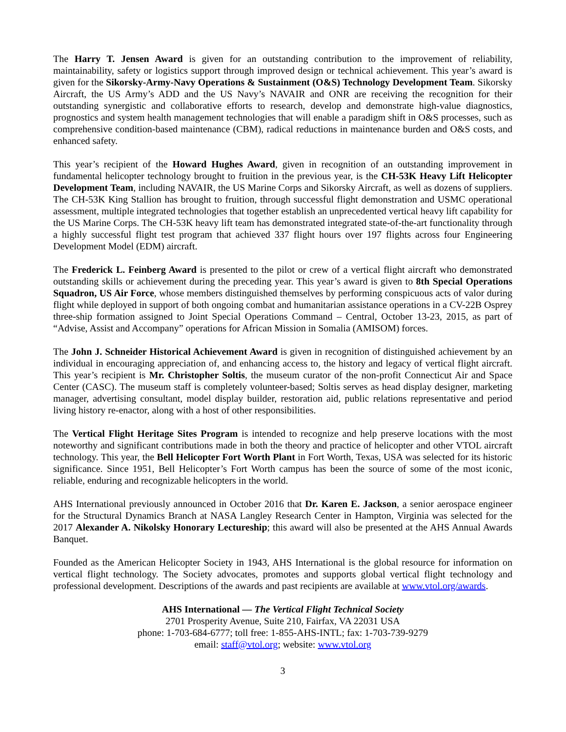The Harry T. Jensen Award is given for an outstanding contribution to the improvement of reliability, maintainability, safety or logistics support through improved design or technical achievement. This year’s award is given for the Sikorsky-Army-Navy Operations & Sustainment (O&S) Technology Development Team. Sikorsky Aircraft, the US Army’s ADD and the US Navy’s NAVAIR and ONR are receiving the recognition for their outstanding synergistic and collaborative efforts to research, develop and demonstrate high-value diagnostics, prognostics and system health management technologies that will enable a paradigm shift in O&S processes, such as comprehensive condition-based maintenance (CBM), radical reductions in maintenance burden and O&S costs, and enhanced safety.
This year’s recipient of the Howard Hughes Award, given in recognition of an outstanding improvement in fundamental helicopter technology brought to fruition in the previous year, is the CH-53K Heavy Lift Helicopter Development Team, including NAVAIR, the US Marine Corps and Sikorsky Aircraft, as well as dozens of suppliers. The CH-53K King Stallion has brought to fruition, through successful flight demonstration and USMC operational assessment, multiple integrated technologies that together establish an unprecedented vertical heavy lift capability for the US Marine Corps. The CH-53K heavy lift team has demonstrated integrated state-of-the-art functionality through a highly successful flight test program that achieved 337 flight hours over 197 flights across four Engineering Development Model (EDM) aircraft.
The Frederick L. Feinberg Award is presented to the pilot or crew of a vertical flight aircraft who demonstrated outstanding skills or achievement during the preceding year. This year’s award is given to 8th Special Operations Squadron, US Air Force, whose members distinguished themselves by performing conspicuous acts of valor during flight while deployed in support of both ongoing combat and humanitarian assistance operations in a CV-22B Osprey three-ship formation assigned to Joint Special Operations Command – Central, October 13-23, 2015, as part of “Advise, Assist and Accompany” operations for African Mission in Somalia (AMISOM) forces.
The John J. Schneider Historical Achievement Award is given in recognition of distinguished achievement by an individual in encouraging appreciation of, and enhancing access to, the history and legacy of vertical flight aircraft. This year’s recipient is Mr. Christopher Soltis, the museum curator of the non-profit Connecticut Air and Space Center (CASC). The museum staff is completely volunteer-based; Soltis serves as head display designer, marketing manager, advertising consultant, model display builder, restoration aid, public relations representative and period living history re-enactor, along with a host of other responsibilities.
The Vertical Flight Heritage Sites Program is intended to recognize and help preserve locations with the most noteworthy and significant contributions made in both the theory and practice of helicopter and other VTOL aircraft technology. This year, the Bell Helicopter Fort Worth Plant in Fort Worth, Texas, USA was selected for its historic significance. Since 1951, Bell Helicopter’s Fort Worth campus has been the source of some of the most iconic, reliable, enduring and recognizable helicopters in the world.
AHS International previously announced in October 2016 that Dr. Karen E. Jackson, a senior aerospace engineer for the Structural Dynamics Branch at NASA Langley Research Center in Hampton, Virginia was selected for the 2017 Alexander A. Nikolsky Honorary Lectureship; this award will also be presented at the AHS Annual Awards Banquet.
Founded as the American Helicopter Society in 1943, AHS International is the global resource for information on vertical flight technology. The Society advocates, promotes and supports global vertical flight technology and professional development. Descriptions of the awards and past recipients are available at www.vtol.org/awards.
AHS International — The Vertical Flight Technical Society
2701 Prosperity Avenue, Suite 210, Fairfax, VA 22031 USA
phone: 1-703-684-6777; toll free: 1-855-AHS-INTL; fax: 1-703-739-9279
email: staff@vtol.org; website: www.vtol.org
3